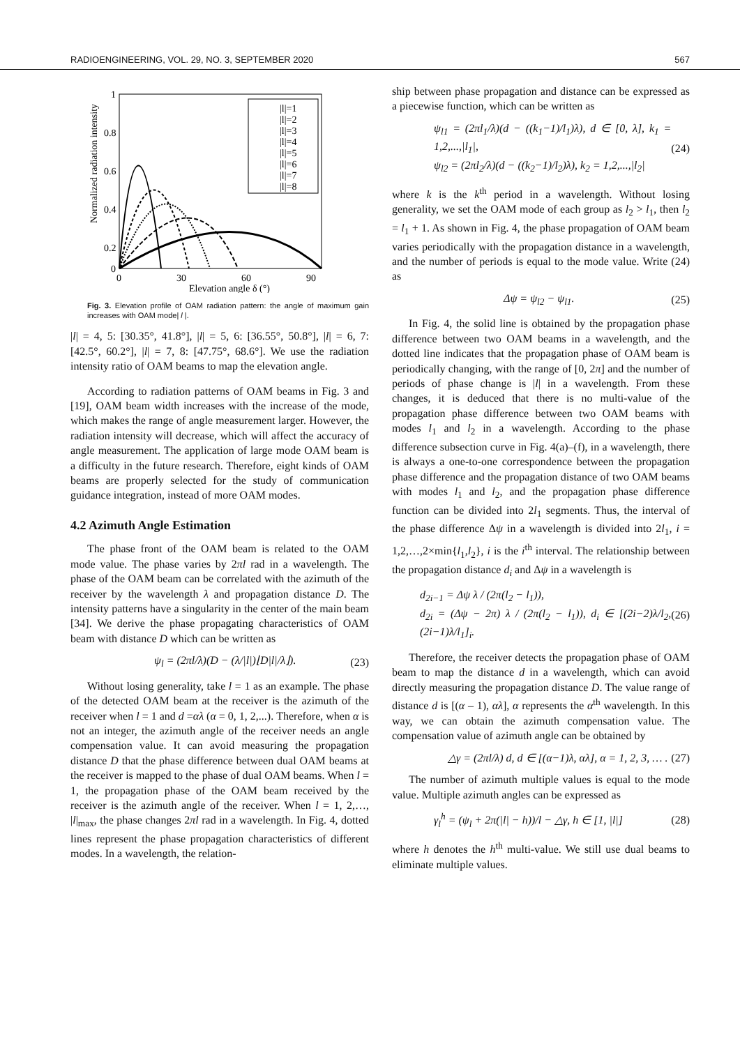RADIOENGINEERING, VOL. 29, NO. 3, SEPTEMBER 2020 567
1
0.8
0.6
0.4
0.2
0
0
30
60
90
Elevation angle δ (°)
Normalized radiation intensity
|l|=1
|l|=2
|l|=3
|l|=4
|l|=5
|l|=6
|l|=7
|l|=8
Fig. 3. Elevation profile of OAM radiation pattern: the angle of maximum gain increases with OAM mode| l |.
|l| = 4, 5: [30.35°, 41.8°], |l| = 5, 6: [36.55°, 50.8°], |l| = 6, 7: [42.5°, 60.2°], |l| = 7, 8: [47.75°, 68.6°]. We use the radiation intensity ratio of OAM beams to map the elevation angle.
According to radiation patterns of OAM beams in Fig. 3 and [19], OAM beam width increases with the increase of the mode, which makes the range of angle measurement larger. However, the radiation intensity will decrease, which will affect the accuracy of angle measurement. The application of large mode OAM beam is a difficulty in the future research. Therefore, eight kinds of OAM beams are properly selected for the study of communication guidance integration, instead of more OAM modes.
4.2 Azimuth Angle Estimation
The phase front of the OAM beam is related to the OAM mode value. The phase varies by 2πl rad in a wavelength. The phase of the OAM beam can be correlated with the azimuth of the receiver by the wavelength λ and propagation distance D. The intensity patterns have a singularity in the center of the main beam [34]. We derive the phase propagating characteristics of OAM beam with distance D which can be written as
ψ<sub>l</sub> = (2πl/λ)(D − (λ/|l|)⌊D|l|/λ⌋). (23)
Without losing generality, take l = 1 as an example. The phase of the detected OAM beam at the receiver is the azimuth of the receiver when l = 1 and d =αλ (α = 0, 1, 2,...). Therefore, when α is not an integer, the azimuth angle of the receiver needs an angle compensation value. It can avoid measuring the propagation distance D that the phase difference between dual OAM beams at the receiver is mapped to the phase of dual OAM beams. When l = 1, the propagation phase of the OAM beam received by the receiver is the azimuth angle of the receiver. When l = 1, 2,…, |l|<sub>max</sub>, the phase changes 2πl rad in a wavelength. In Fig. 4, dotted lines represent the phase propagation characteristics of different modes. In a wavelength, the relation-
ship between phase propagation and distance can be expressed as a piecewise function, which can be written as
ψ<sub>l1</sub> = (2πl<sub>1</sub>/λ)(d − ((k<sub>1</sub>−1)/l<sub>1</sub>)λ), d ∈ [0, λ], k<sub>1</sub> = 1,2,...,|l<sub>1</sub>|,
ψ<sub>l2</sub> = (2πl<sub>2</sub>/λ)(d − ((k<sub>2</sub>−1)/l<sub>2</sub>)λ), k<sub>2</sub> = 1,2,...,|l<sub>2</sub>| (24)
where k is the k<sup>th</sup> period in a wavelength. Without losing generality, we set the OAM mode of each group as l<sub>2</sub> > l<sub>1</sub>, then l<sub>2</sub> = l<sub>1</sub> + 1. As shown in Fig. 4, the phase propagation of OAM beam varies periodically with the propagation distance in a wavelength, and the number of periods is equal to the mode value. Write (24) as
Δψ = ψ<sub>l2</sub> − ψ<sub>l1</sub>. (25)
In Fig. 4, the solid line is obtained by the propagation phase difference between two OAM beams in a wavelength, and the dotted line indicates that the propagation phase of OAM beam is periodically changing, with the range of [0, 2π] and the number of periods of phase change is |l| in a wavelength. From these changes, it is deduced that there is no multi-value of the propagation phase difference between two OAM beams with modes l<sub>1</sub> and l<sub>2</sub> in a wavelength. According to the phase difference subsection curve in Fig. 4(a)–(f), in a wavelength, there is always a one-to-one correspondence between the propagation phase difference and the propagation distance of two OAM beams with modes l<sub>1</sub> and l<sub>2</sub>, and the propagation phase difference function can be divided into 2l<sub>1</sub> segments. Thus, the interval of the phase difference Δψ in a wavelength is divided into 2l<sub>1</sub>, i = 1,2,…,2×min{l<sub>1</sub>,l<sub>2</sub>}, i is the i<sup>th</sup> interval. The relationship between the propagation distance d<sub>i</sub> and Δψ in a wavelength is
d<sub>2i−1</sub> = Δψ λ / (2π(l<sub>2</sub> − l<sub>1</sub>)),
d<sub>2i</sub> = (Δψ − 2π) λ / (2π(l<sub>2</sub> − l<sub>1</sub>)), d<sub>i</sub> ∈ [(2i−2)λ/l<sub>2</sub>, (2i−1)λ/l<sub>1</sub>]<sub>i</sub>. (26)
Therefore, the receiver detects the propagation phase of OAM beam to map the distance d in a wavelength, which can avoid directly measuring the propagation distance D. The value range of distance d is [(α – 1), αλ], α represents the α<sup>th</sup> wavelength. In this way, we can obtain the azimuth compensation value. The compensation value of azimuth angle can be obtained by
△γ = (2πl/λ) d, d ∈ [(α−1)λ, αλ], α = 1, 2, 3, … . (27)
The number of azimuth multiple values is equal to the mode value. Multiple azimuth angles can be expressed as
γ<sub>l</sub><sup>h</sup> = (ψ<sub>l</sub> + 2π(|l| − h))/l − △γ, h ∈ [1, |l|] (28)
where h denotes the h<sup>th</sup> multi-value. We still use dual beams to eliminate multiple values.